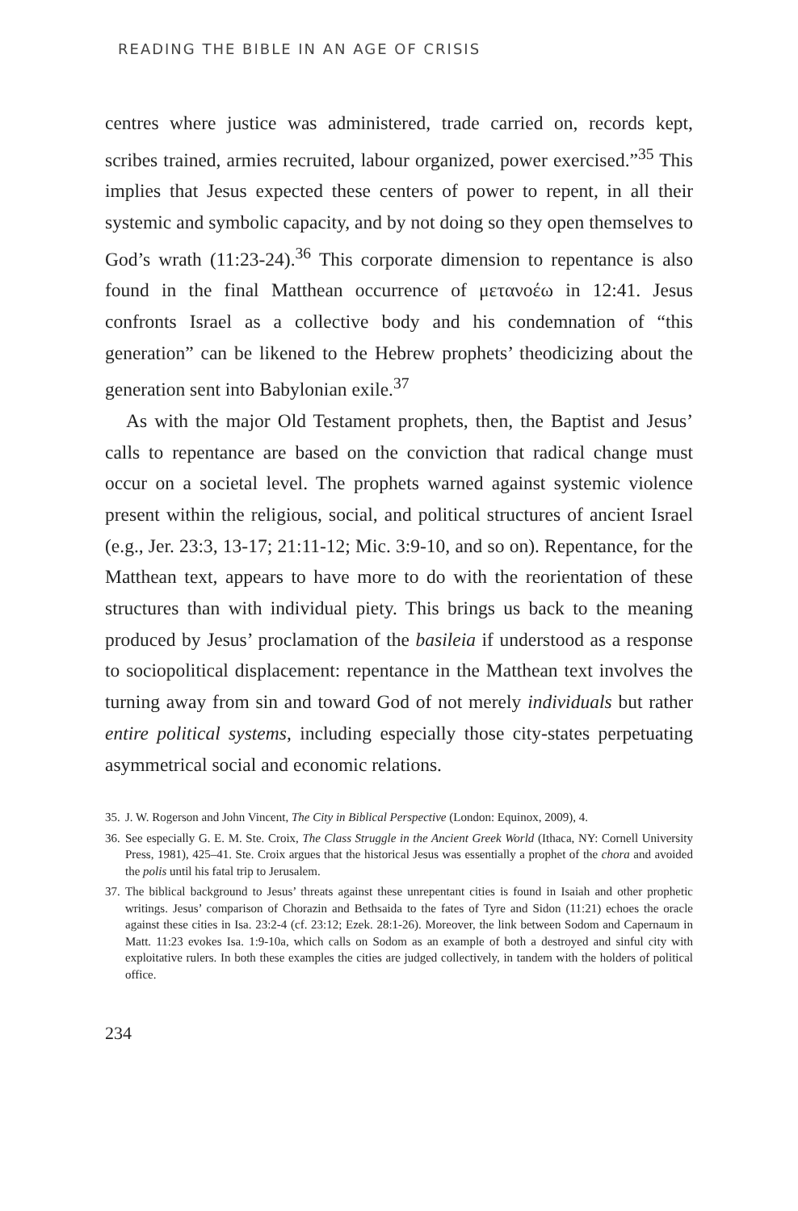READING THE BIBLE IN AN AGE OF CRISIS
centres where justice was administered, trade carried on, records kept, scribes trained, armies recruited, labour organized, power exercised.”<sup>35</sup> This implies that Jesus expected these centers of power to repent, in all their systemic and symbolic capacity, and by not doing so they open themselves to God’s wrath (11:23-24).<sup>36</sup> This corporate dimension to repentance is also found in the final Matthean occurrence of μετανοέω in 12:41. Jesus confronts Israel as a collective body and his condemnation of “this generation” can be likened to the Hebrew prophets’ theodicizing about the generation sent into Babylonian exile.<sup>37</sup>
As with the major Old Testament prophets, then, the Baptist and Jesus’ calls to repentance are based on the conviction that radical change must occur on a societal level. The prophets warned against systemic violence present within the religious, social, and political structures of ancient Israel (e.g., Jer. 23:3, 13-17; 21:11-12; Mic. 3:9-10, and so on). Repentance, for the Matthean text, appears to have more to do with the reorientation of these structures than with individual piety. This brings us back to the meaning produced by Jesus’ proclamation of the basileia if understood as a response to sociopolitical displacement: repentance in the Matthean text involves the turning away from sin and toward God of not merely individuals but rather entire political systems, including especially those city-states perpetuating asymmetrical social and economic relations.
35. J. W. Rogerson and John Vincent, The City in Biblical Perspective (London: Equinox, 2009), 4.
36. See especially G. E. M. Ste. Croix, The Class Struggle in the Ancient Greek World (Ithaca, NY: Cornell University Press, 1981), 425–41. Ste. Croix argues that the historical Jesus was essentially a prophet of the chora and avoided the polis until his fatal trip to Jerusalem.
37. The biblical background to Jesus’ threats against these unrepentant cities is found in Isaiah and other prophetic writings. Jesus’ comparison of Chorazin and Bethsaida to the fates of Tyre and Sidon (11:21) echoes the oracle against these cities in Isa. 23:2-4 (cf. 23:12; Ezek. 28:1-26). Moreover, the link between Sodom and Capernaum in Matt. 11:23 evokes Isa. 1:9-10a, which calls on Sodom as an example of both a destroyed and sinful city with exploitative rulers. In both these examples the cities are judged collectively, in tandem with the holders of political office.
234